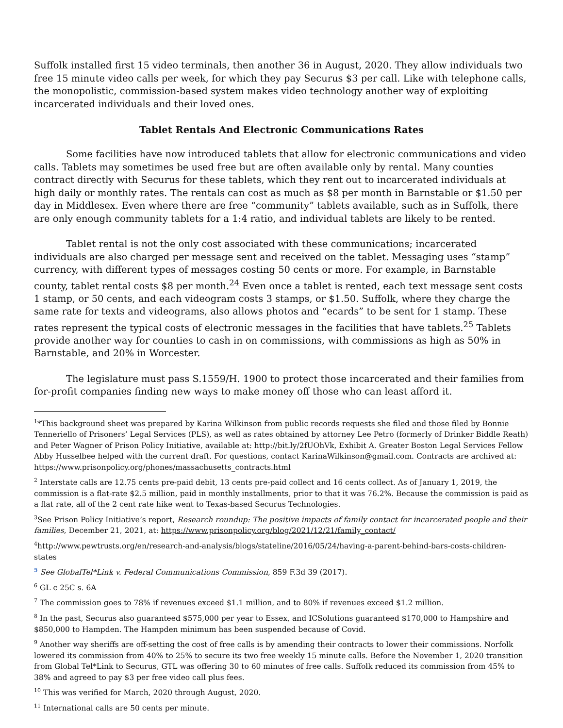Suffolk installed first 15 video terminals, then another 36 in August, 2020. They allow individuals two free 15 minute video calls per week, for which they pay Securus $3 per call. Like with telephone calls, the monopolistic, commission-based system makes video technology another way of exploiting incarcerated individuals and their loved ones.
Tablet Rentals And Electronic Communications Rates
Some facilities have now introduced tablets that allow for electronic communications and video calls. Tablets may sometimes be used free but are often available only by rental. Many counties contract directly with Securus for these tablets, which they rent out to incarcerated individuals at high daily or monthly rates. The rentals can cost as much as $8 per month in Barnstable or $1.50 per day in Middlesex. Even where there are free “community” tablets available, such as in Suffolk, there are only enough community tablets for a 1:4 ratio, and individual tablets are likely to be rented.
Tablet rental is not the only cost associated with these communications; incarcerated individuals are also charged per message sent and received on the tablet. Messaging uses “stamp” currency, with different types of messages costing 50 cents or more. For example, in Barnstable county, tablet rental costs $8 per month.<sup>24</sup> Even once a tablet is rented, each text message sent costs 1 stamp, or 50 cents, and each videogram costs 3 stamps, or $1.50. Suffolk, where they charge the same rate for texts and videograms, also allows photos and “ecards” to be sent for 1 stamp. These rates represent the typical costs of electronic messages in the facilities that have tablets.<sup>25</sup> Tablets provide another way for counties to cash in on commissions, with commissions as high as 50% in Barnstable, and 20% in Worcester.
The legislature must pass S.1559/H. 1900 to protect those incarcerated and their families from for-profit companies finding new ways to make money off those who can least afford it.
<sup>1</sup>*This background sheet was prepared by Karina Wilkinson from public records requests she filed and those filed by Bonnie Tenneriello of Prisoners’ Legal Services (PLS), as well as rates obtained by attorney Lee Petro (formerly of Drinker Biddle Reath) and Peter Wagner of Prison Policy Initiative, available at: http://bit.ly/2fUOhVk, Exhibit A. Greater Boston Legal Services Fellow Abby Husselbee helped with the current draft. For questions, contact KarinaWilkinson@gmail.com. Contracts are archived at: https://www.prisonpolicy.org/phones/massachusetts_contracts.html
<sup>2</sup> Interstate calls are 12.75 cents pre-paid debit, 13 cents pre-paid collect and 16 cents collect. As of January 1, 2019, the commission is a flat-rate $2.5 million, paid in monthly installments, prior to that it was 76.2%. Because the commission is paid as a flat rate, all of the 2 cent rate hike went to Texas-based Securus Technologies.
<sup>3</sup> See Prison Policy Initiative’s report, Research roundup: The positive impacts of family contact for incarcerated people and their families, December 21, 2021, at: https://www.prisonpolicy.org/blog/2021/12/21/family_contact/
<sup>4</sup> http://www.pewtrusts.org/en/research-and-analysis/blogs/stateline/2016/05/24/having-a-parent-behind-bars-costs-children-states
<sup>5</sup> See GlobalTel*Link v. Federal Communications Commission, 859 F.3d 39 (2017).
<sup>6</sup> GL c 25C s. 6A
<sup>7</sup> The commission goes to 78% if revenues exceed $1.1 million, and to 80% if revenues exceed $1.2 million.
<sup>8</sup> In the past, Securus also guaranteed $575,000 per year to Essex, and ICSolutions guaranteed $170,000 to Hampshire and $850,000 to Hampden. The Hampden minimum has been suspended because of Covid.
<sup>9</sup> Another way sheriffs are off-setting the cost of free calls is by amending their contracts to lower their commissions. Norfolk lowered its commission from 40% to 25% to secure its two free weekly 15 minute calls. Before the November 1, 2020 transition from Global Tel*Link to Securus, GTL was offering 30 to 60 minutes of free calls. Suffolk reduced its commission from 45% to 38% and agreed to pay $3 per free video call plus fees.
<sup>10</sup> This was verified for March, 2020 through August, 2020.
<sup>11</sup> International calls are 50 cents per minute.